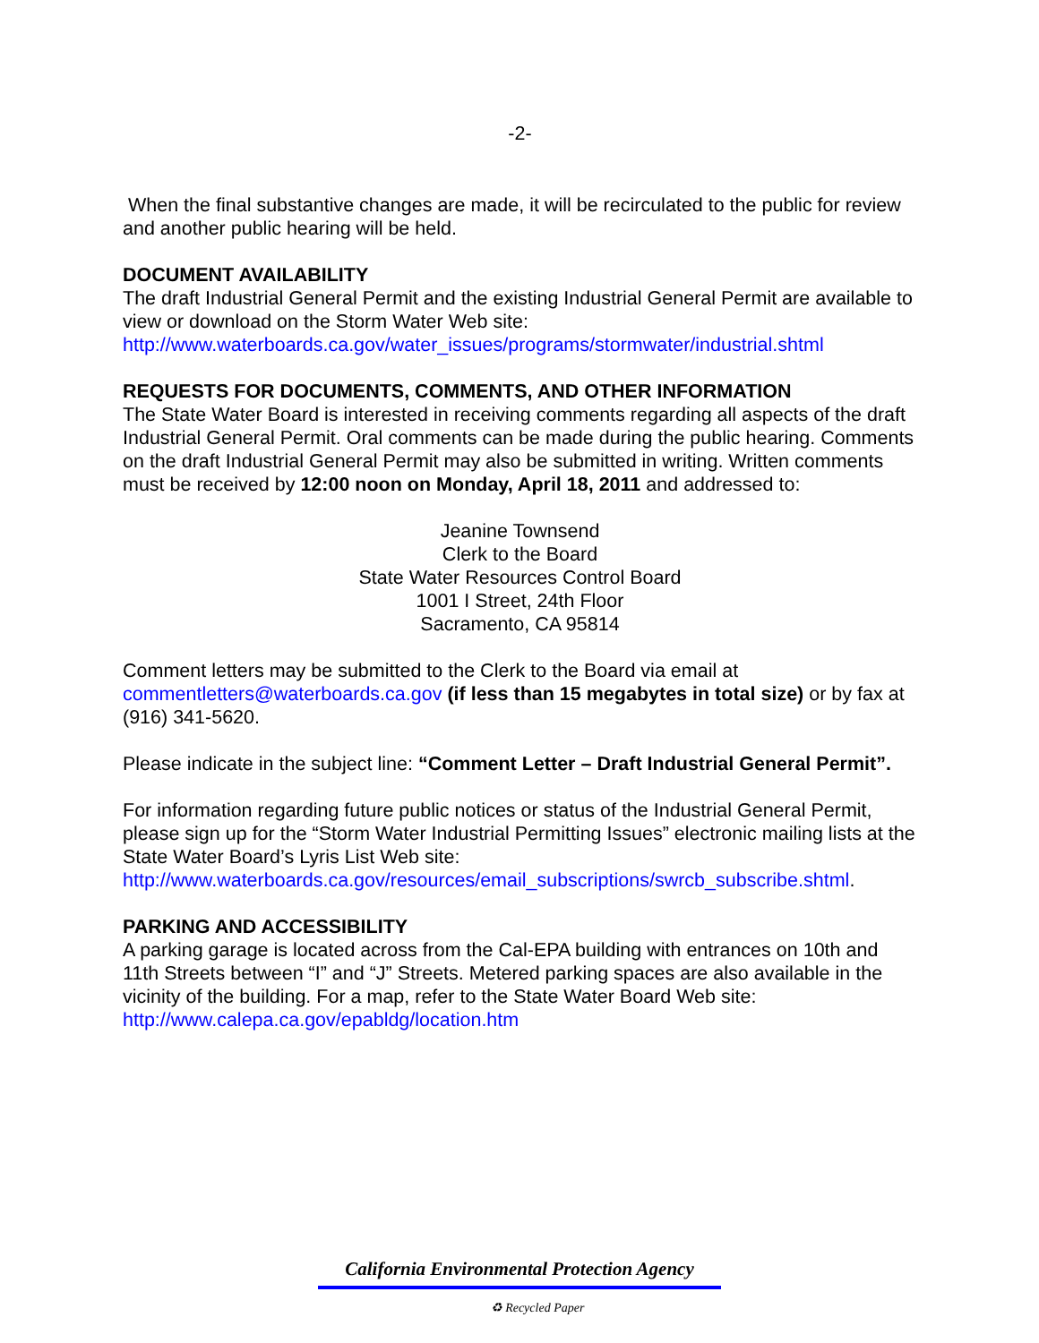-2-
When the final substantive changes are made, it will be recirculated to the public for review and another public hearing will be held.
DOCUMENT AVAILABILITY
The draft Industrial General Permit and the existing Industrial General Permit are available to view or download on the Storm Water Web site: http://www.waterboards.ca.gov/water_issues/programs/stormwater/industrial.shtml
REQUESTS FOR DOCUMENTS, COMMENTS, AND OTHER INFORMATION
The State Water Board is interested in receiving comments regarding all aspects of the draft Industrial General Permit. Oral comments can be made during the public hearing. Comments on the draft Industrial General Permit may also be submitted in writing. Written comments must be received by 12:00 noon on Monday, April 18, 2011 and addressed to:
Jeanine Townsend
Clerk to the Board
State Water Resources Control Board
1001 I Street, 24th Floor
Sacramento, CA 95814
Comment letters may be submitted to the Clerk to the Board via email at commentletters@waterboards.ca.gov (if less than 15 megabytes in total size) or by fax at (916) 341-5620.
Please indicate in the subject line: “Comment Letter – Draft Industrial General Permit”.
For information regarding future public notices or status of the Industrial General Permit, please sign up for the “Storm Water Industrial Permitting Issues” electronic mailing lists at the State Water Board’s Lyris List Web site: http://www.waterboards.ca.gov/resources/email_subscriptions/swrcb_subscribe.shtml.
PARKING AND ACCESSIBILITY
A parking garage is located across from the Cal-EPA building with entrances on 10th and 11th Streets between “I” and “J” Streets. Metered parking spaces are also available in the vicinity of the building. For a map, refer to the State Water Board Web site: http://www.calepa.ca.gov/epabldg/location.htm
California Environmental Protection Agency
♻ Recycled Paper